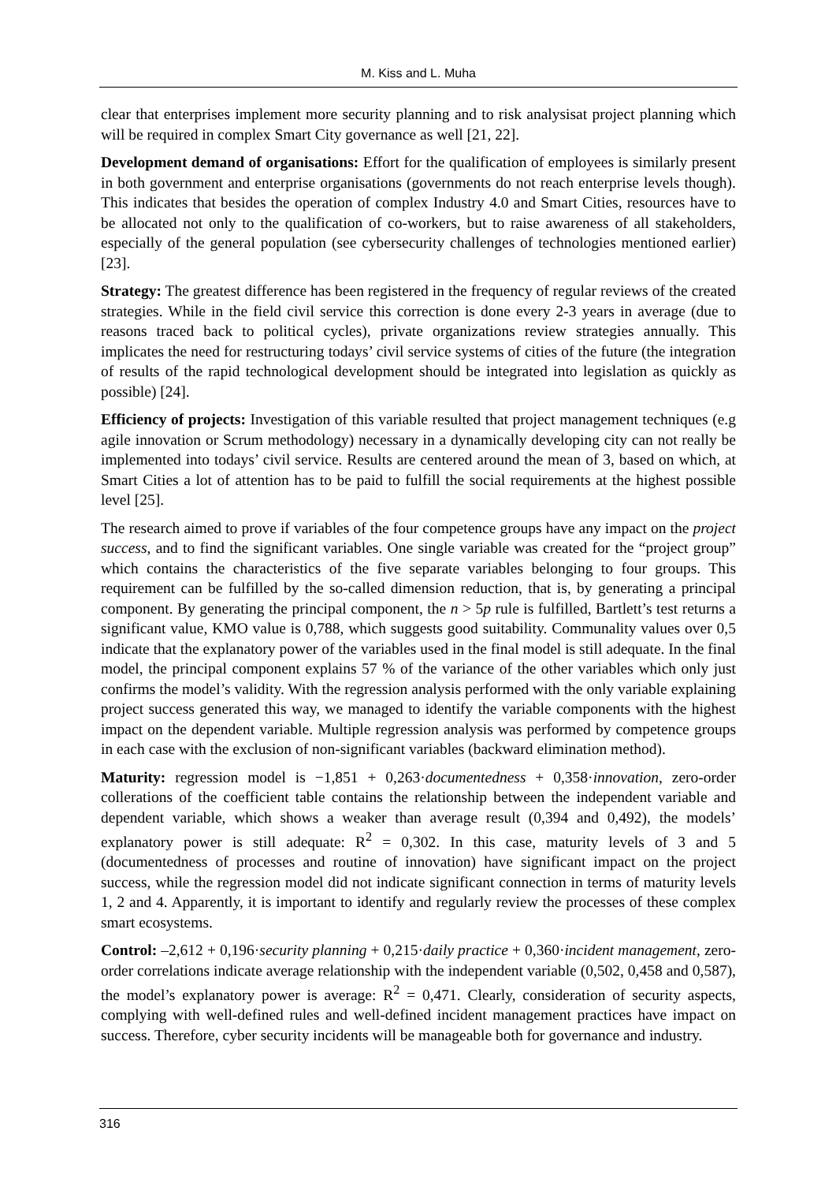M. Kiss and L. Muha
clear that enterprises implement more security planning and to risk analysisat project planning which will be required in complex Smart City governance as well [21, 22].
Development demand of organisations: Effort for the qualification of employees is similarly present in both government and enterprise organisations (governments do not reach enterprise levels though). This indicates that besides the operation of complex Industry 4.0 and Smart Cities, resources have to be allocated not only to the qualification of co-workers, but to raise awareness of all stakeholders, especially of the general population (see cybersecurity challenges of technologies mentioned earlier) [23].
Strategy: The greatest difference has been registered in the frequency of regular reviews of the created strategies. While in the field civil service this correction is done every 2-3 years in average (due to reasons traced back to political cycles), private organizations review strategies annually. This implicates the need for restructuring todays’ civil service systems of cities of the future (the integration of results of the rapid technological development should be integrated into legislation as quickly as possible) [24].
Efficiency of projects: Investigation of this variable resulted that project management techniques (e.g agile innovation or Scrum methodology) necessary in a dynamically developing city can not really be implemented into todays’ civil service. Results are centered around the mean of 3, based on which, at Smart Cities a lot of attention has to be paid to fulfill the social requirements at the highest possible level [25].
The research aimed to prove if variables of the four competence groups have any impact on the project success, and to find the significant variables. One single variable was created for the “project group” which contains the characteristics of the five separate variables belonging to four groups. This requirement can be fulfilled by the so-called dimension reduction, that is, by generating a principal component. By generating the principal component, the n > 5p rule is fulfilled, Bartlett’s test returns a significant value, KMO value is 0,788, which suggests good suitability. Communality values over 0,5 indicate that the explanatory power of the variables used in the final model is still adequate. In the final model, the principal component explains 57 % of the variance of the other variables which only just confirms the model’s validity. With the regression analysis performed with the only variable explaining project success generated this way, we managed to identify the variable components with the highest impact on the dependent variable. Multiple regression analysis was performed by competence groups in each case with the exclusion of non-significant variables (backward elimination method).
Maturity: regression model is −1,851 + 0,263·documentedness + 0,358·innovation, zero-order collerations of the coefficient table contains the relationship between the independent variable and dependent variable, which shows a weaker than average result (0,394 and 0,492), the models’ explanatory power is still adequate: R<sup>2</sup> = 0,302. In this case, maturity levels of 3 and 5 (documentedness of processes and routine of innovation) have significant impact on the project success, while the regression model did not indicate significant connection in terms of maturity levels 1, 2 and 4. Apparently, it is important to identify and regularly review the processes of these complex smart ecosystems.
Control: –2,612 + 0,196·security planning + 0,215·daily practice + 0,360·incident management, zero-order correlations indicate average relationship with the independent variable (0,502, 0,458 and 0,587), the model’s explanatory power is average: R<sup>2</sup> = 0,471. Clearly, consideration of security aspects, complying with well-defined rules and well-defined incident management practices have impact on success. Therefore, cyber security incidents will be manageable both for governance and industry.
316